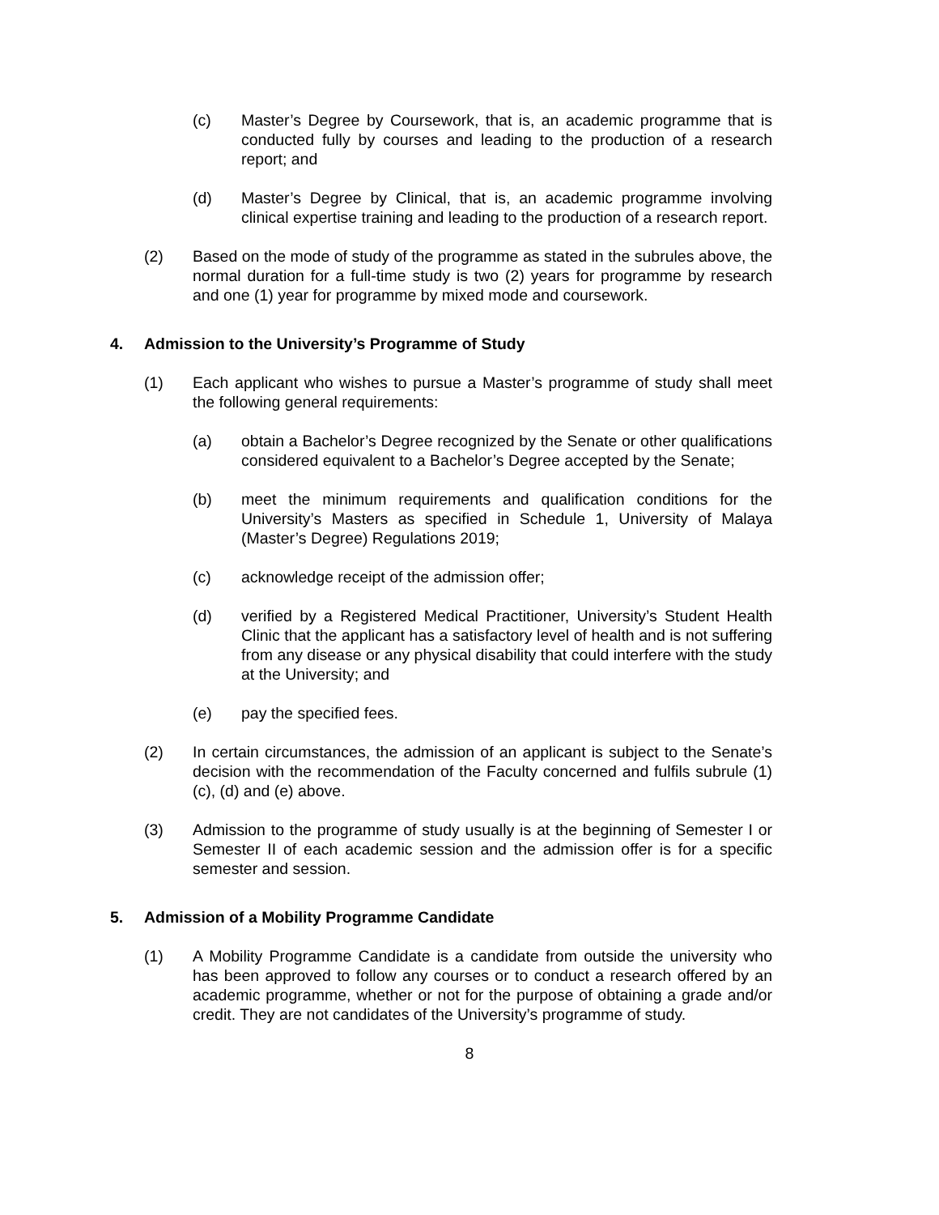(c) Master’s Degree by Coursework, that is, an academic programme that is conducted fully by courses and leading to the production of a research report; and
(d) Master’s Degree by Clinical, that is, an academic programme involving clinical expertise training and leading to the production of a research report.
(2) Based on the mode of study of the programme as stated in the subrules above, the normal duration for a full-time study is two (2) years for programme by research and one (1) year for programme by mixed mode and coursework.
4. Admission to the University’s Programme of Study
(1) Each applicant who wishes to pursue a Master’s programme of study shall meet the following general requirements:
(a) obtain a Bachelor’s Degree recognized by the Senate or other qualifications considered equivalent to a Bachelor’s Degree accepted by the Senate;
(b) meet the minimum requirements and qualification conditions for the University’s Masters as specified in Schedule 1, University of Malaya (Master’s Degree) Regulations 2019;
(c) acknowledge receipt of the admission offer;
(d) verified by a Registered Medical Practitioner, University’s Student Health Clinic that the applicant has a satisfactory level of health and is not suffering from any disease or any physical disability that could interfere with the study at the University; and
(e) pay the specified fees.
(2) In certain circumstances, the admission of an applicant is subject to the Senate’s decision with the recommendation of the Faculty concerned and fulfils subrule (1)(c), (d) and (e) above.
(3) Admission to the programme of study usually is at the beginning of Semester I or Semester II of each academic session and the admission offer is for a specific semester and session.
5. Admission of a Mobility Programme Candidate
(1) A Mobility Programme Candidate is a candidate from outside the university who has been approved to follow any courses or to conduct a research offered by an academic programme, whether or not for the purpose of obtaining a grade and/or credit. They are not candidates of the University’s programme of study.
8